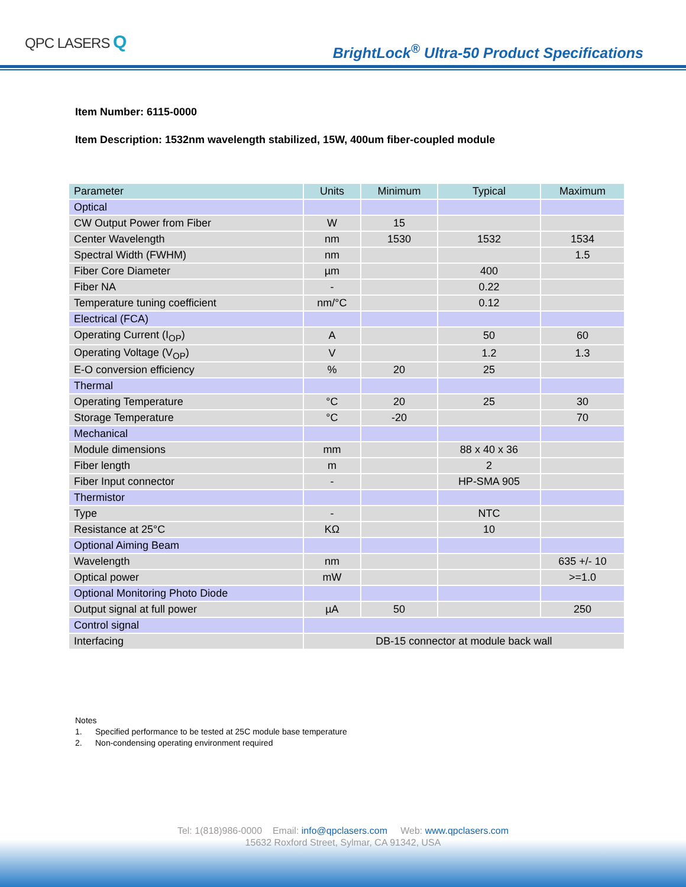QPC LASERS Q
BrightLock<sup>®</sup> Ultra-50 Product Specifications
Item Number: 6115-0000
Item Description: 1532nm wavelength stabilized, 15W, 400um fiber-coupled module
| Parameter | Units | Minimum | Typical | Maximum |
| --- | --- | --- | --- | --- |
| Optical | | | | |
| CW Output Power from Fiber | W | 15 | | |
| Center Wavelength | nm | 1530 | 1532 | 1534 |
| Spectral Width (FWHM) | nm | | | 1.5 |
| Fiber Core Diameter | µm | | 400 | |
| Fiber NA | - | | 0.22 | |
| Temperature tuning coefficient | nm/°C | | 0.12 | |
| Electrical (FCA) | | | | |
| Operating Current (I<sub>OP</sub>) | A | | 50 | 60 |
| Operating Voltage (V<sub>OP</sub>) | V | | 1.2 | 1.3 |
| E-O conversion efficiency | % | 20 | 25 | |
| Thermal | | | | |
| Operating Temperature | °C | 20 | 25 | 30 |
| Storage Temperature | °C | -20 | | 70 |
| Mechanical | | | | |
| Module dimensions | mm | | 88 x 40 x 36 | |
| Fiber length | m | | 2 | |
| Fiber Input connector | - | | HP-SMA 905 | |
| Thermistor | | | | |
| Type | - | | NTC | |
| Resistance at 25°C | KΩ | | 10 | |
| Optional Aiming Beam | | | | |
| Wavelength | nm | | | 635 +/- 10 |
| Optical power | mW | | | >=1.0 |
| Optional Monitoring Photo Diode | | | | |
| Output signal at full power | µA | 50 | | 250 |
| Control signal | | | | |
| Interfacing | DB-15 connector at module back wall | | | |
Notes
1. Specified performance to be tested at 25C module base temperature
2. Non-condensing operating environment required
Tel: 1(818)986-0000 Email: info@qpclasers.com Web: www.qpclasers.com
15632 Roxford Street, Sylmar, CA 91342, USA